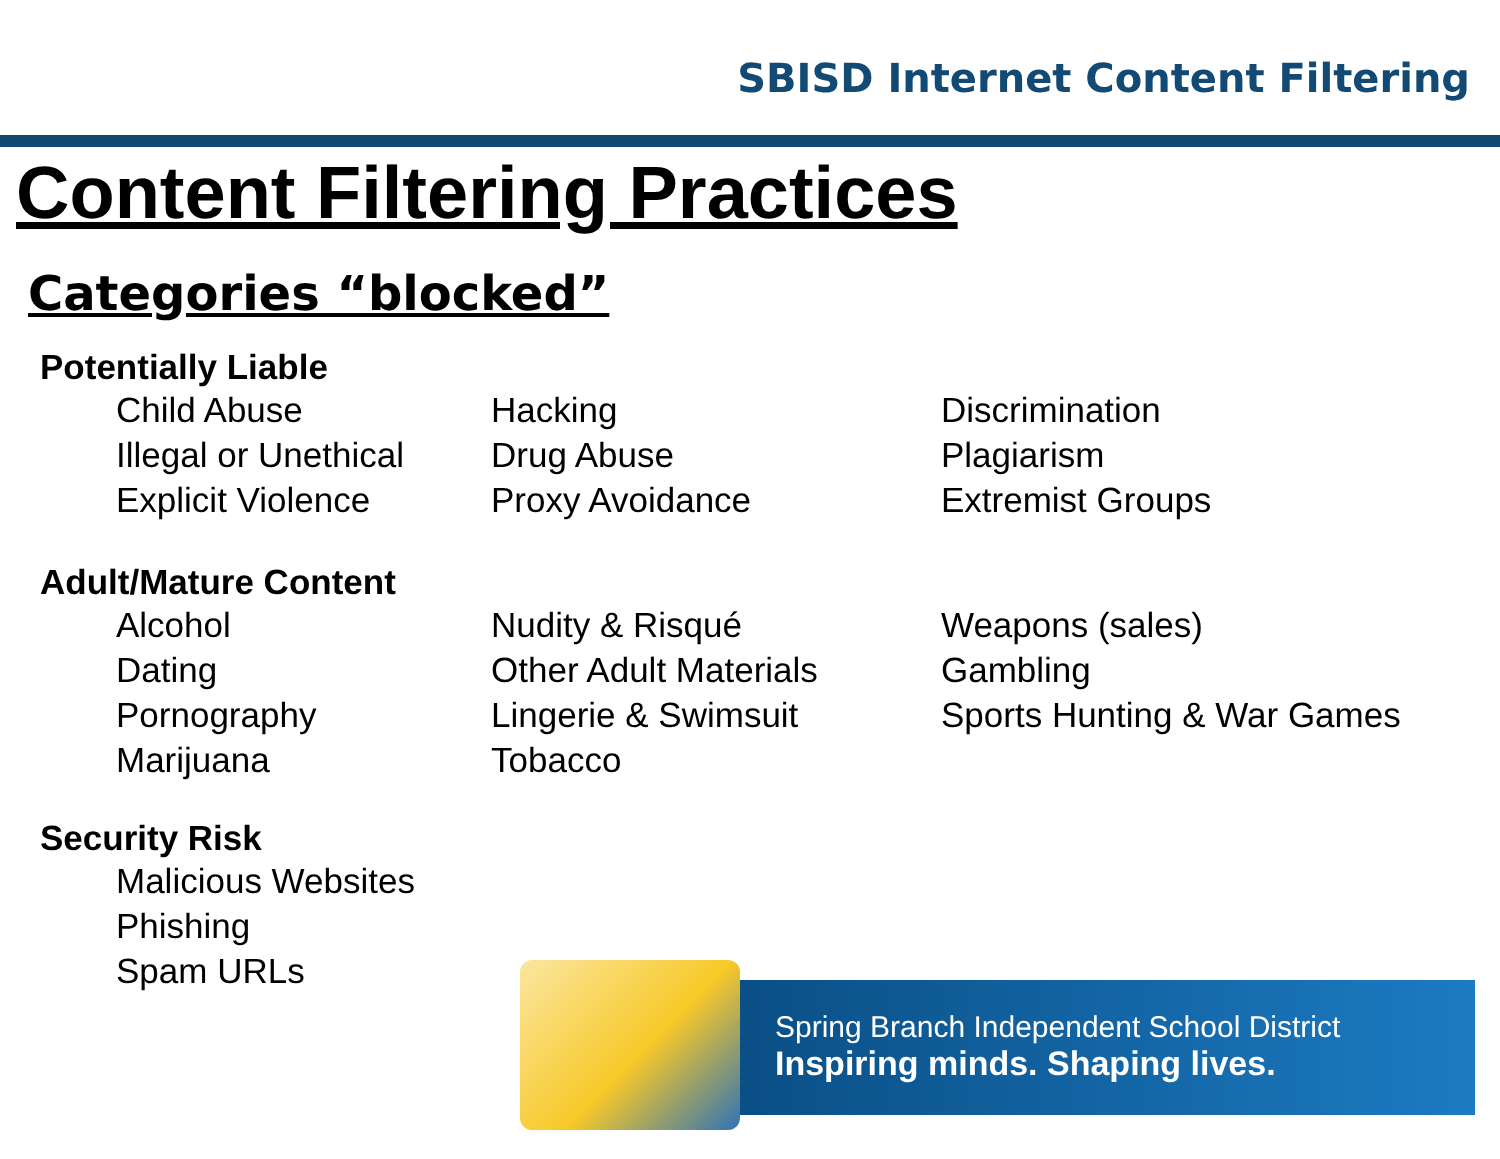SBISD Internet Content Filtering
Content Filtering Practices
Categories “blocked”
Potentially Liable
Child Abuse
Illegal or Unethical
Explicit Violence
Hacking
Drug Abuse
Proxy Avoidance
Discrimination
Plagiarism
Extremist Groups
Adult/Mature Content
Alcohol
Dating
Pornography
Marijuana
Nudity & Risqué
Other Adult Materials
Lingerie & Swimsuit
Tobacco
Weapons (sales)
Gambling
Sports Hunting & War Games
Security Risk
Malicious Websites
Phishing
Spam URLs
Spring Branch Independent School District
Inspiring minds. Shaping lives.